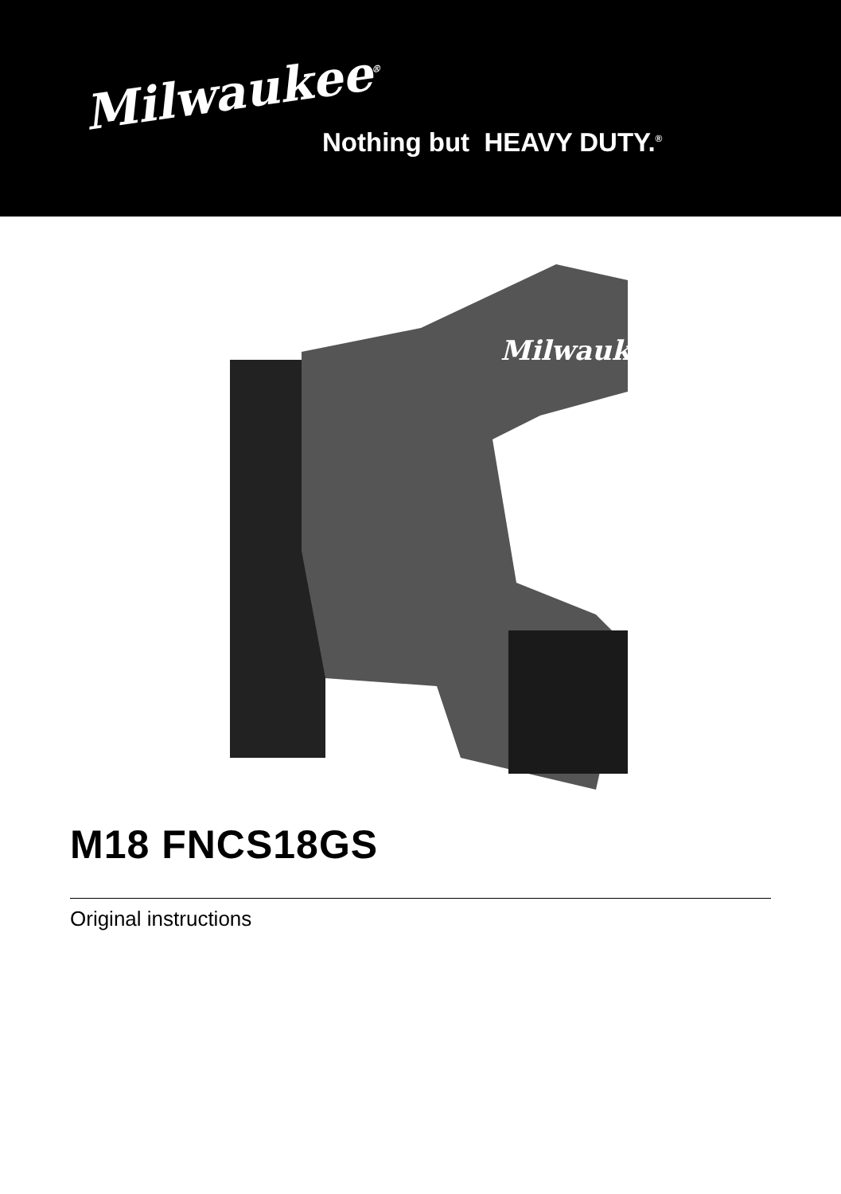Milwaukee<sup>®</sup>
Nothing but HEAVY DUTY.<sup>®</sup>
Milwaukee
M18 FNCS18GS
Original instructions